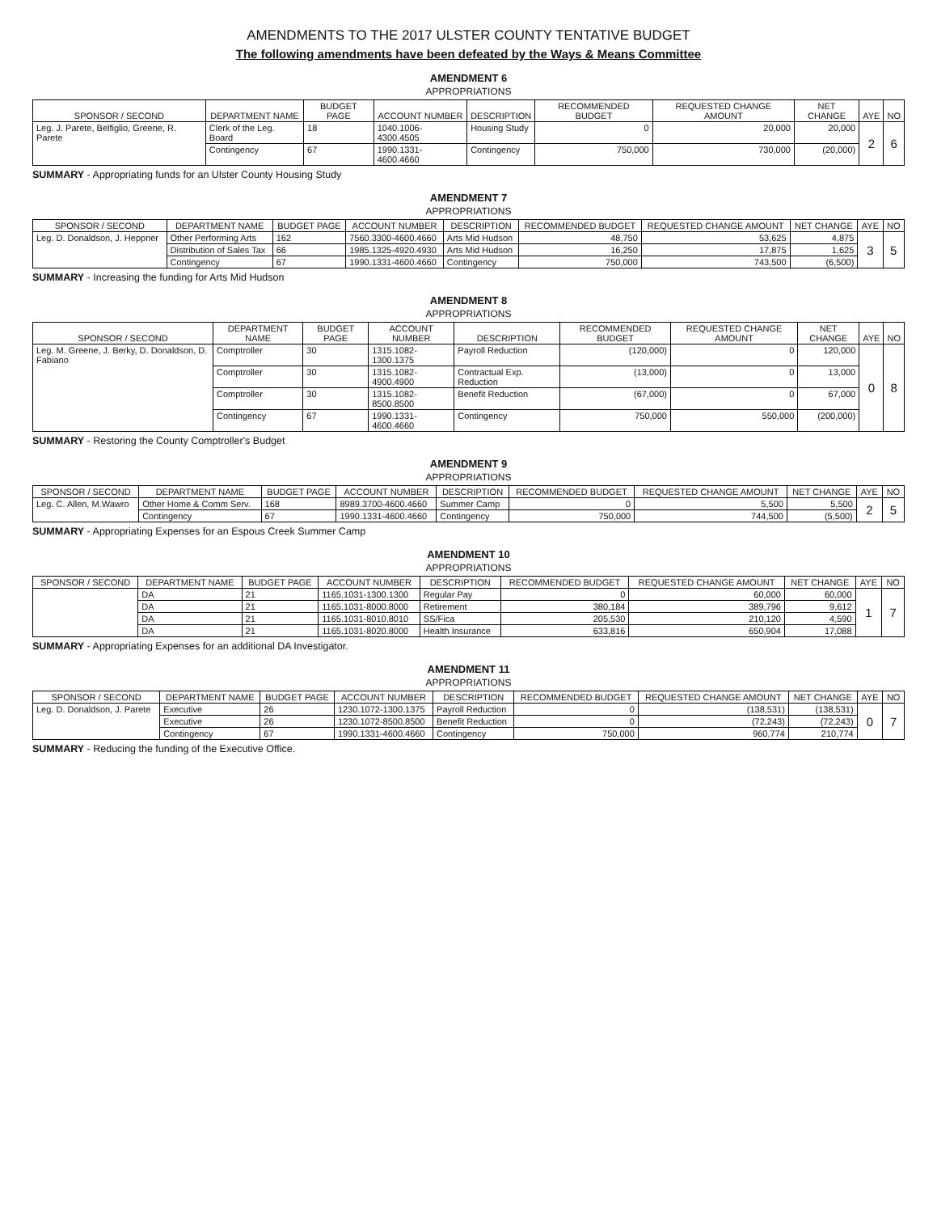AMENDMENTS TO THE 2017 ULSTER COUNTY TENTATIVE BUDGET
The following amendments have been defeated by the Ways & Means Committee
AMENDMENT 6
APPROPRIATIONS
| SPONSOR / SECOND | DEPARTMENT NAME | BUDGET PAGE | ACCOUNT NUMBER | DESCRIPTION | RECOMMENDED BUDGET | REQUESTED CHANGE AMOUNT | NET CHANGE | AYE | NO |
| --- | --- | --- | --- | --- | --- | --- | --- | --- | --- |
| Leg. J. Parete, Belfiglio, Greene, R. Parete | Clerk of the Leg. Board | 18 | 1040.1006-4300.4505 | Housing Study | 0 | 20,000 | 20,000 | 2 | 6 |
| | Contingency | 67 | 1990.1331-4600.4660 | Contingency | 750,000 | 730,000 | (20,000) | | |
SUMMARY - Appropriating funds for an Ulster County Housing Study
AMENDMENT 7
APPROPRIATIONS
| SPONSOR / SECOND | DEPARTMENT NAME | BUDGET PAGE | ACCOUNT NUMBER | DESCRIPTION | RECOMMENDED BUDGET | REQUESTED CHANGE AMOUNT | NET CHANGE | AYE | NO |
| --- | --- | --- | --- | --- | --- | --- | --- | --- | --- |
| Leg. D. Donaldson, J. Heppner | Other Performing Arts | 162 | 7560.3300-4600.4660 | Arts Mid Hudson | 48,750 | 53,625 | 4,875 | 3 | 5 |
| | Distribution of Sales Tax | 66 | 1985.1325-4920.4930 | Arts Mid Hudson | 16,250 | 17,875 | 1,625 | | |
| | Contingency | 67 | 1990.1331-4600.4660 | Contingency | 750,000 | 743,500 | (6,500) | | |
SUMMARY - Increasing the funding for Arts Mid Hudson
AMENDMENT 8
APPROPRIATIONS
| SPONSOR / SECOND | DEPARTMENT NAME | BUDGET PAGE | ACCOUNT NUMBER | DESCRIPTION | RECOMMENDED BUDGET | REQUESTED CHANGE AMOUNT | NET CHANGE | AYE | NO |
| --- | --- | --- | --- | --- | --- | --- | --- | --- | --- |
| Leg. M. Greene, J. Berky, D. Donaldson, D. Fabiano | Comptroller | 30 | 1315.1082-1300.1375 | Payroll Reduction | (120,000) | 0 | 120,000 | 0 | 8 |
| | Comptroller | 30 | 1315.1082-4900.4900 | Contractual Exp. Reduction | (13,000) | 0 | 13,000 | | |
| | Comptroller | 30 | 1315.1082-8500.8500 | Benefit Reduction | (67,000) | 0 | 67,000 | | |
| | Contingency | 67 | 1990.1331-4600.4660 | Contingency | 750,000 | 550,000 | (200,000) | | |
SUMMARY - Restoring the County Comptroller's Budget
AMENDMENT 9
APPROPRIATIONS
| SPONSOR / SECOND | DEPARTMENT NAME | BUDGET PAGE | ACCOUNT NUMBER | DESCRIPTION | RECOMMENDED BUDGET | REQUESTED CHANGE AMOUNT | NET CHANGE | AYE | NO |
| --- | --- | --- | --- | --- | --- | --- | --- | --- | --- |
| Leg. C. Allen, M.Wawro | Other Home & Comm Serv. | 168 | 8989.3700-4600.4660 | Summer Camp | 0 | 5,500 | 5,500 | 2 | 5 |
| | Contingency | 67 | 1990.1331-4600.4660 | Contingency | 750,000 | 744,500 | (5,500) | | |
SUMMARY - Appropriating Expenses for an Espous Creek Summer Camp
AMENDMENT 10
APPROPRIATIONS
| SPONSOR / SECOND | DEPARTMENT NAME | BUDGET PAGE | ACCOUNT NUMBER | DESCRIPTION | RECOMMENDED BUDGET | REQUESTED CHANGE AMOUNT | NET CHANGE | AYE | NO |
| --- | --- | --- | --- | --- | --- | --- | --- | --- | --- |
| | DA | 21 | 1165.1031-1300.1300 | Regular Pay | 0 | 60,000 | 60,000 | 1 | 7 |
| | DA | 21 | 1165.1031-8000.8000 | Retirement | 380,184 | 389,796 | 9,612 | | |
| | DA | 21 | 1165.1031-8010.8010 | SS/Fica | 205,530 | 210,120 | 4,590 | | |
| | DA | 21 | 1165.1031-8020.8000 | Health Insurance | 633,816 | 650,904 | 17,088 | | |
SUMMARY - Appropriating Expenses for an additional DA Investigator.
AMENDMENT 11
APPROPRIATIONS
| SPONSOR / SECOND | DEPARTMENT NAME | BUDGET PAGE | ACCOUNT NUMBER | DESCRIPTION | RECOMMENDED BUDGET | REQUESTED CHANGE AMOUNT | NET CHANGE | AYE | NO |
| --- | --- | --- | --- | --- | --- | --- | --- | --- | --- |
| Leg. D. Donaldson, J. Parete | Executive | 26 | 1230.1072-1300.1375 | Payroll Reduction | 0 | (138,531) | (138,531) | 0 | 7 |
| | Executive | 26 | 1230.1072-8500.8500 | Benefit Reduction | 0 | (72,243) | (72,243) | | |
| | Contingency | 67 | 1990.1331-4600.4660 | Contingency | 750,000 | 960,774 | 210,774 | | |
SUMMARY - Reducing the funding of the Executive Office.